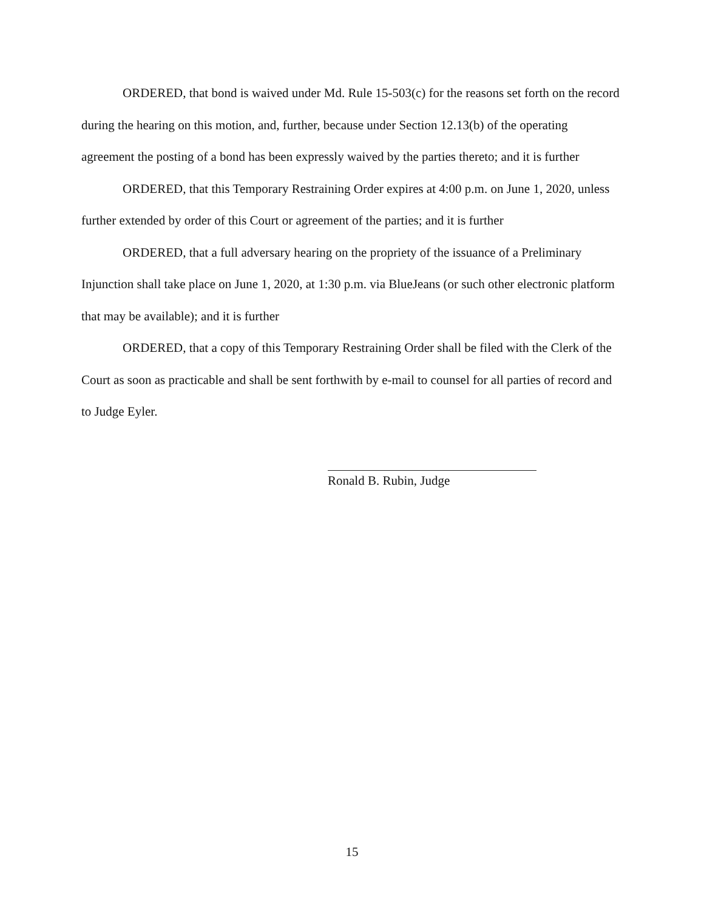ORDERED, that bond is waived under Md. Rule 15-503(c) for the reasons set forth on the record during the hearing on this motion, and, further, because under Section 12.13(b) of the operating agreement the posting of a bond has been expressly waived by the parties thereto; and it is further
ORDERED, that this Temporary Restraining Order expires at 4:00 p.m. on June 1, 2020, unless further extended by order of this Court or agreement of the parties; and it is further
ORDERED, that a full adversary hearing on the propriety of the issuance of a Preliminary Injunction shall take place on June 1, 2020, at 1:30 p.m. via BlueJeans (or such other electronic platform that may be available); and it is further
ORDERED, that a copy of this Temporary Restraining Order shall be filed with the Clerk of the Court as soon as practicable and shall be sent forthwith by e-mail to counsel for all parties of record and to Judge Eyler.
Ronald B. Rubin, Judge
15